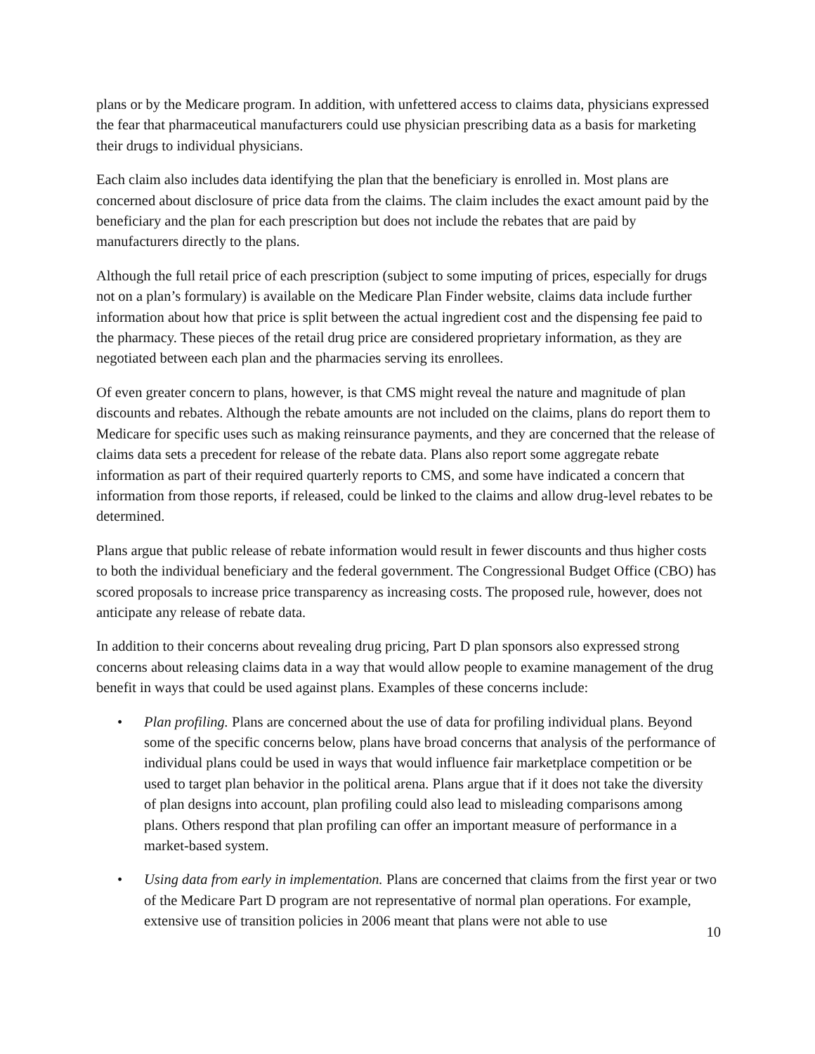plans or by the Medicare program. In addition, with unfettered access to claims data, physicians expressed the fear that pharmaceutical manufacturers could use physician prescribing data as a basis for marketing their drugs to individual physicians.
Each claim also includes data identifying the plan that the beneficiary is enrolled in. Most plans are concerned about disclosure of price data from the claims. The claim includes the exact amount paid by the beneficiary and the plan for each prescription but does not include the rebates that are paid by manufacturers directly to the plans.
Although the full retail price of each prescription (subject to some imputing of prices, especially for drugs not on a plan’s formulary) is available on the Medicare Plan Finder website, claims data include further information about how that price is split between the actual ingredient cost and the dispensing fee paid to the pharmacy. These pieces of the retail drug price are considered proprietary information, as they are negotiated between each plan and the pharmacies serving its enrollees.
Of even greater concern to plans, however, is that CMS might reveal the nature and magnitude of plan discounts and rebates. Although the rebate amounts are not included on the claims, plans do report them to Medicare for specific uses such as making reinsurance payments, and they are concerned that the release of claims data sets a precedent for release of the rebate data. Plans also report some aggregate rebate information as part of their required quarterly reports to CMS, and some have indicated a concern that information from those reports, if released, could be linked to the claims and allow drug-level rebates to be determined.
Plans argue that public release of rebate information would result in fewer discounts and thus higher costs to both the individual beneficiary and the federal government. The Congressional Budget Office (CBO) has scored proposals to increase price transparency as increasing costs. The proposed rule, however, does not anticipate any release of rebate data.
In addition to their concerns about revealing drug pricing, Part D plan sponsors also expressed strong concerns about releasing claims data in a way that would allow people to examine management of the drug benefit in ways that could be used against plans. Examples of these concerns include:
• Plan profiling. Plans are concerned about the use of data for profiling individual plans. Beyond some of the specific concerns below, plans have broad concerns that analysis of the performance of individual plans could be used in ways that would influence fair marketplace competition or be used to target plan behavior in the political arena. Plans argue that if it does not take the diversity of plan designs into account, plan profiling could also lead to misleading comparisons among plans. Others respond that plan profiling can offer an important measure of performance in a market-based system.
• Using data from early in implementation. Plans are concerned that claims from the first year or two of the Medicare Part D program are not representative of normal plan operations. For example, extensive use of transition policies in 2006 meant that plans were not able to use
10